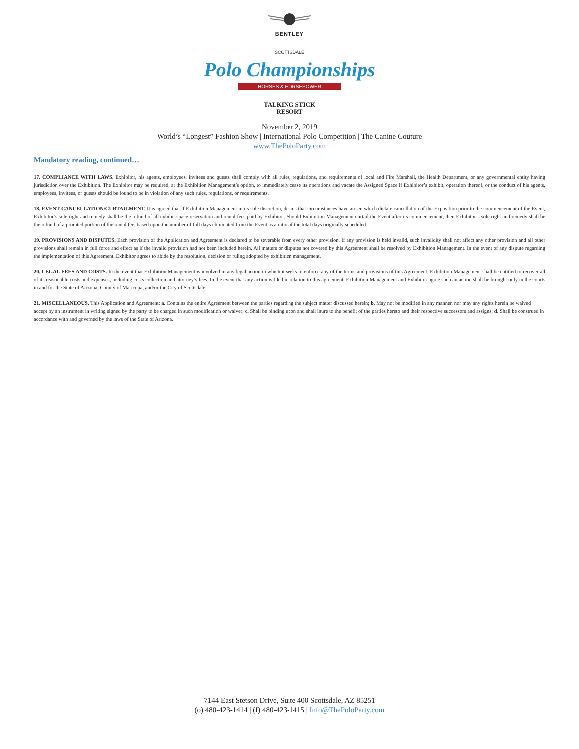BENTLEY
SCOTTSDALE
Polo Championships
HORSES & HORSEPOWER
TALKING STICK
RESORT
November 2, 2019
World’s “Longest” Fashion Show | International Polo Competition | The Canine Couture
www.ThePoloParty.com
Mandatory reading, continued…
17. COMPLIANCE WITH LAWS. Exhibitor, his agents, employees, invitees and guests shall comply with all rules, regulations, and requirements of local and Fire Marshall, the Health Department, or any governmental entity having jurisdiction over the Exhibition. The Exhibitor may be required, at the Exhibition Management’s option, to immediately cease its operations and vacate the Assigned Space if Exhibitor’s exhibit, operation thereof, or the conduct of his agents, employees, invitees, or guests should be found to be in violation of any such rules, regulations, or requirements.
18. EVENT CANCELLATION/CURTAILMENT. It is agreed that if Exhibition Management in its sole discretion, deems that circumstances have arisen which dictate cancellation of the Exposition prior to the commencement of the Event, Exhibitor’s sole right and remedy shall be the refund of all exhibit space reservation and rental fees paid by Exhibitor. Should Exhibition Management curtail the Event after its commencement, then Exhibitor’s sole right and remedy shall be the refund of a prorated portion of the rental fee, based upon the number of full days eliminated from the Event as a ratio of the total days originally scheduled.
19. PROVISIONS AND DISPUTES. Each provision of the Application and Agreement is declared to be severable from every other provision. If any provision is held invalid, such invalidity shall not affect any other provision and all other provisions shall remain in full force and effect as if the invalid provision had not been included herein. All matters or disputes not covered by this Agreement shall be resolved by Exhibition Management. In the event of any dispute regarding the implementation of this Agreement, Exhibitor agrees to abide by the resolution, decision or ruling adopted by exhibition management.
20. LEGAL FEES AND COSTS. In the event that Exhibition Management is involved in any legal action in which it seeks to enforce any of the terms and provisions of this Agreement, Exhibition Management shall be entitled to recover all of its reasonable costs and expenses, including costs collection and attorney’s fees. In the event that any action is filed in relation to this agreement, Exhibition Management and Exhibitor agree such an action shall be brought only in the courts in and for the State of Arizona, County of Maricopa, and/or the City of Scottsdale.
21. MISCELLANEOUS. This Application and Agreement: a. Contains the entire Agreement between the parties regarding the subject matter discussed herein; b. May not be modified in any manner, nor may any rights herein be waived accept by an instrument in writing signed by the party to be charged in such modification or waiver; c. Shall be binding upon and shall inure to the benefit of the parties hereto and their respective successors and assigns; d. Shall be construed in accordance with and governed by the laws of the State of Arizona.
7144 East Stetson Drive, Suite 400 Scottsdale, AZ 85251
(o) 480-423-1414 | (f) 480-423-1415 | Info@ThePoloParty.com